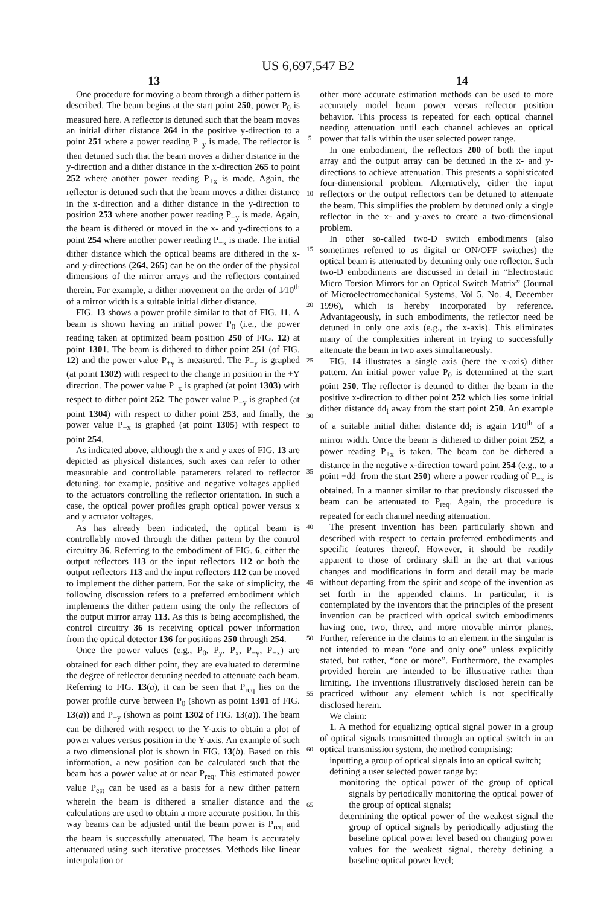US 6,697,547 B2
13 14
One procedure for moving a beam through a dither pattern is described. The beam begins at the start point 250, power P<sub>0</sub> is measured here. A reflector is detuned such that the beam moves an initial dither distance 264 in the positive y-direction to a point 251 where a power reading P<sub>+y</sub> is made. The reflector is then detuned such that the beam moves a dither distance in the y-direction and a dither distance in the x-direction 265 to point 252 where another power reading P<sub>+x</sub> is made. Again, the reflector is detuned such that the beam moves a dither distance in the x-direction and a dither distance in the y-direction to position 253 where another power reading P<sub>−y</sub> is made. Again, the beam is dithered or moved in the x- and y-directions to a point 254 where another power reading P<sub>−x</sub> is made. The initial dither distance which the optical beams are dithered in the x- and y-directions (264, 265) can be on the order of the physical dimensions of the mirror arrays and the reflectors contained therein. For example, a dither movement on the order of 1⁄10<sup>th</sup> of a mirror width is a suitable initial dither distance.
FIG. 13 shows a power profile similar to that of FIG. 11. A beam is shown having an initial power P<sub>0</sub> (i.e., the power reading taken at optimized beam position 250 of FIG. 12) at point 1301. The beam is dithered to dither point 251 (of FIG. 12) and the power value P<sub>+y</sub> is measured. The P<sub>+y</sub> is graphed (at point 1302) with respect to the change in position in the +Y direction. The power value P<sub>+x</sub> is graphed (at point 1303) with respect to dither point 252. The power value P<sub>−y</sub> is graphed (at point 1304) with respect to dither point 253, and finally, the power value P<sub>−x</sub> is graphed (at point 1305) with respect to point 254.
As indicated above, although the x and y axes of FIG. 13 are depicted as physical distances, such axes can refer to other measurable and controllable parameters related to reflector detuning, for example, positive and negative voltages applied to the actuators controlling the reflector orientation. In such a case, the optical power profiles graph optical power versus x and y actuator voltages.
As has already been indicated, the optical beam is controllably moved through the dither pattern by the control circuitry 36. Referring to the embodiment of FIG. 6, either the output reflectors 113 or the input reflectors 112 or both the output reflectors 113 and the input reflectors 112 can be moved to implement the dither pattern. For the sake of simplicity, the following discussion refers to a preferred embodiment which implements the dither pattern using the only the reflectors of the output mirror array 113. As this is being accomplished, the control circuitry 36 is receiving optical power information from the optical detector 136 for positions 250 through 254.
Once the power values (e.g., P<sub>0</sub>, P<sub>y</sub>, P<sub>x</sub>, P<sub>−y</sub>, P<sub>−x</sub>) are obtained for each dither point, they are evaluated to determine the degree of reflector detuning needed to attenuate each beam. Referring to FIG. 13(a), it can be seen that P<sub>req</sub> lies on the power profile curve between P<sub>0</sub> (shown as point 1301 of FIG. 13(a)) and P<sub>+y</sub> (shown as point 1302 of FIG. 13(a)). The beam can be dithered with respect to the Y-axis to obtain a plot of power values versus position in the Y-axis. An example of such a two dimensional plot is shown in FIG. 13(b). Based on this information, a new position can be calculated such that the beam has a power value at or near P<sub>req</sub>. This estimated power value P<sub>est</sub> can be used as a basis for a new dither pattern wherein the beam is dithered a smaller distance and the calculations are used to obtain a more accurate position. In this way beams can be adjusted until the beam power is P<sub>req</sub> and the beam is successfully attenuated. The beam is accurately attenuated using such iterative processes. Methods like linear interpolation or
5
10
15
20
25
30
35
40
45
50
55
60
65
other more accurate estimation methods can be used to more accurately model beam power versus reflector position behavior. This process is repeated for each optical channel needing attenuation until each channel achieves an optical power that falls within the user selected power range.
In one embodiment, the reflectors 200 of both the input array and the output array can be detuned in the x- and y-directions to achieve attenuation. This presents a sophisticated four-dimensional problem. Alternatively, either the input reflectors or the output reflectors can be detuned to attenuate the beam. This simplifies the problem by detuned only a single reflector in the x- and y-axes to create a two-dimensional problem.
In other so-called two-D switch embodiments (also sometimes referred to as digital or ON/OFF switches) the optical beam is attenuated by detuning only one reflector. Such two-D embodiments are discussed in detail in “Electrostatic Micro Torsion Mirrors for an Optical Switch Matrix” (Journal of Microelectromechanical Systems, Vol 5, No. 4, December 1996), which is hereby incorporated by reference. Advantageously, in such embodiments, the reflector need be detuned in only one axis (e.g., the x-axis). This eliminates many of the complexities inherent in trying to successfully attenuate the beam in two axes simultaneously.
FIG. 14 illustrates a single axis (here the x-axis) dither pattern. An initial power value P<sub>0</sub> is determined at the start point 250. The reflector is detuned to dither the beam in the positive x-direction to dither point 252 which lies some initial dither distance dd<sub>i</sub> away from the start point 250. An example of a suitable initial dither distance dd<sub>i</sub> is again 1⁄10<sup>th</sup> of a mirror width. Once the beam is dithered to dither point 252, a power reading P<sub>+x</sub> is taken. The beam can be dithered a distance in the negative x-direction toward point 254 (e.g., to a point −dd<sub>i</sub> from the start 250) where a power reading of P<sub>−x</sub> is obtained. In a manner similar to that previously discussed the beam can be attenuated to P<sub>req</sub>. Again, the procedure is repeated for each channel needing attenuation.
The present invention has been particularly shown and described with respect to certain preferred embodiments and specific features thereof. However, it should be readily apparent to those of ordinary skill in the art that various changes and modifications in form and detail may be made without departing from the spirit and scope of the invention as set forth in the appended claims. In particular, it is contemplated by the inventors that the principles of the present invention can be practiced with optical switch embodiments having one, two, three, and more movable mirror planes. Further, reference in the claims to an element in the singular is not intended to mean “one and only one” unless explicitly stated, but rather, “one or more”. Furthermore, the examples provided herein are intended to be illustrative rather than limiting. The inventions illustratively disclosed herein can be practiced without any element which is not specifically disclosed herein.
We claim:
1. A method for equalizing optical signal power in a group of optical signals transmitted through an optical switch in an optical transmission system, the method comprising:
inputting a group of optical signals into an optical switch;
defining a user selected power range by:
monitoring the optical power of the group of optical signals by periodically monitoring the optical power of the group of optical signals;
determining the optical power of the weakest signal the group of optical signals by periodically adjusting the baseline optical power level based on changing power values for the weakest signal, thereby defining a baseline optical power level;